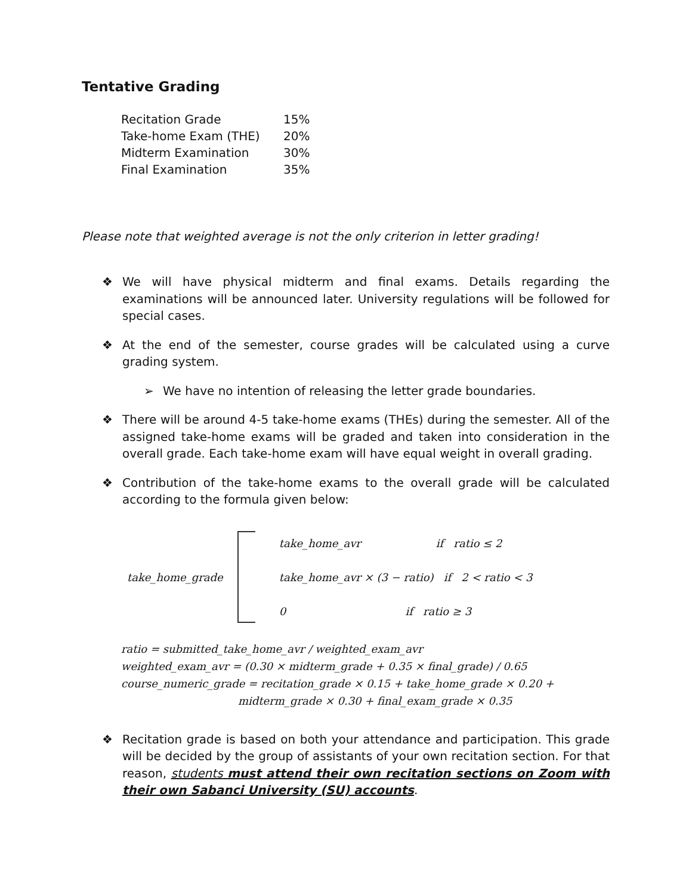Tentative Grading
| Recitation Grade | 15% |
| Take-home Exam (THE) | 20% |
| Midterm Examination | 30% |
| Final Examination | 35% |
Please note that weighted average is not the only criterion in letter grading!
❖ We will have physical midterm and final exams. Details regarding the examinations will be announced later. University regulations will be followed for special cases.
❖ At the end of the semester, course grades will be calculated using a curve grading system.
➢ We have no intention of releasing the letter grade boundaries.
❖ There will be around 4-5 take-home exams (THEs) during the semester. All of the assigned take-home exams will be graded and taken into consideration in the overall grade. Each take-home exam will have equal weight in overall grading.
❖ Contribution of the take-home exams to the overall grade will be calculated according to the formula given below:
take_home_grade
take_home_avr if ratio ≤ 2
take_home_avr × (3 − ratio) if 2 < ratio < 3
0 if ratio ≥ 3
ratio = submitted_take_home_avr / weighted_exam_avr
weighted_exam_avr = (0.30 × midterm_grade + 0.35 × final_grade) / 0.65
course_numeric_grade = recitation_grade × 0.15 + take_home_grade × 0.20 +
midterm_grade × 0.30 + final_exam_grade × 0.35
❖ Recitation grade is based on both your attendance and participation. This grade will be decided by the group of assistants of your own recitation section. For that reason, students must attend their own recitation sections on Zoom with their own Sabanci University (SU) accounts.